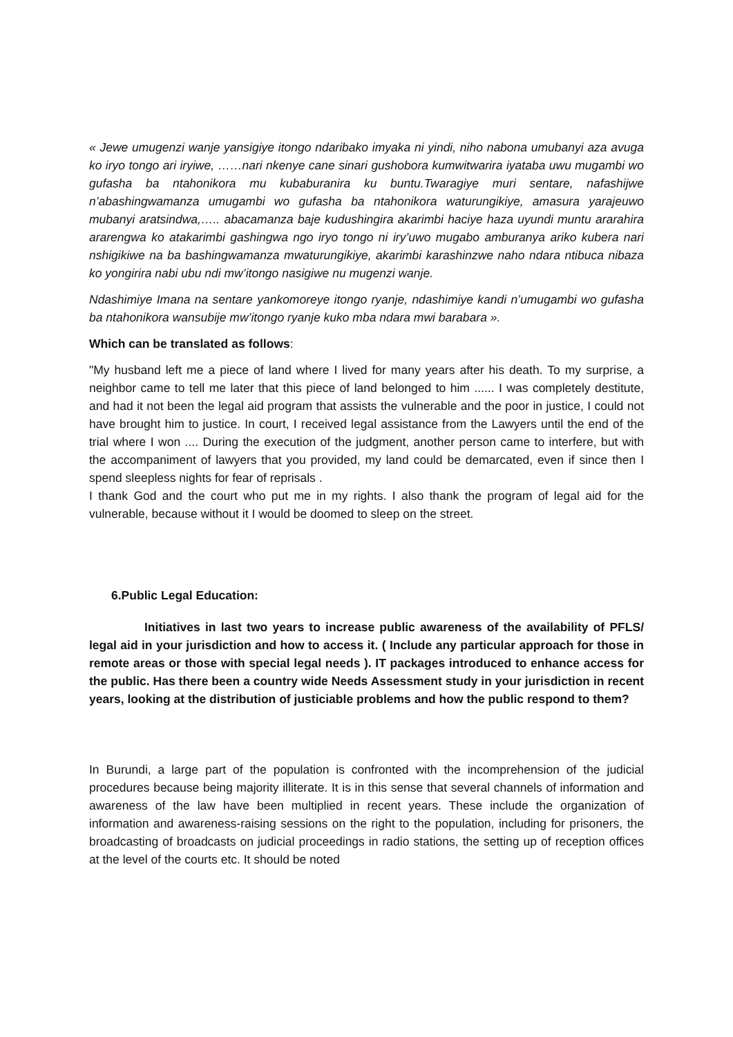« Jewe umugenzi wanje yansigiye itongo ndaribako imyaka ni yindi, niho nabona umubanyi aza avuga ko iryo tongo ari iryiwe, ……nari nkenye cane sinari gushobora kumwitwarira iyataba uwu mugambi wo gufasha ba ntahonikora mu kubaburanira ku buntu.Twaragiye muri sentare, nafashijwe n’abashingwamanza umugambi wo gufasha ba ntahonikora waturungikiye, amasura yarajeuwo mubanyi aratsindwa,….. abacamanza baje kudushingira akarimbi haciye haza uyundi muntu ararahira ararengwa ko atakarimbi gashingwa ngo iryo tongo ni iry’uwo mugabo amburanya ariko kubera nari nshigikiwe na ba bashingwamanza mwaturungikiye, akarimbi karashinzwe naho ndara ntibuca nibaza ko yongirira nabi ubu ndi mw’itongo nasigiwe nu mugenzi wanje.
Ndashimiye Imana na sentare yankomoreye itongo ryanje, ndashimiye kandi n’umugambi wo gufasha ba ntahonikora wansubije mw’itongo ryanje kuko mba ndara mwi barabara ».
Which can be translated as follows:
"My husband left me a piece of land where I lived for many years after his death. To my surprise, a neighbor came to tell me later that this piece of land belonged to him ...... I was completely destitute, and had it not been the legal aid program that assists the vulnerable and the poor in justice, I could not have brought him to justice. In court, I received legal assistance from the Lawyers until the end of the trial where I won .... During the execution of the judgment, another person came to interfere, but with the accompaniment of lawyers that you provided, my land could be demarcated, even if since then I spend sleepless nights for fear of reprisals .
I thank God and the court who put me in my rights. I also thank the program of legal aid for the vulnerable, because without it I would be doomed to sleep on the street.
6.Public Legal Education:
Initiatives in last two years to increase public awareness of the availability of PFLS/ legal aid in your jurisdiction and how to access it. ( Include any particular approach for those in remote areas or those with special legal needs ). IT packages introduced to enhance access for the public. Has there been a country wide Needs Assessment study in your jurisdiction in recent years, looking at the distribution of justiciable problems and how the public respond to them?
In Burundi, a large part of the population is confronted with the incomprehension of the judicial procedures because being majority illiterate. It is in this sense that several channels of information and awareness of the law have been multiplied in recent years. These include the organization of information and awareness-raising sessions on the right to the population, including for prisoners, the broadcasting of broadcasts on judicial proceedings in radio stations, the setting up of reception offices at the level of the courts etc. It should be noted